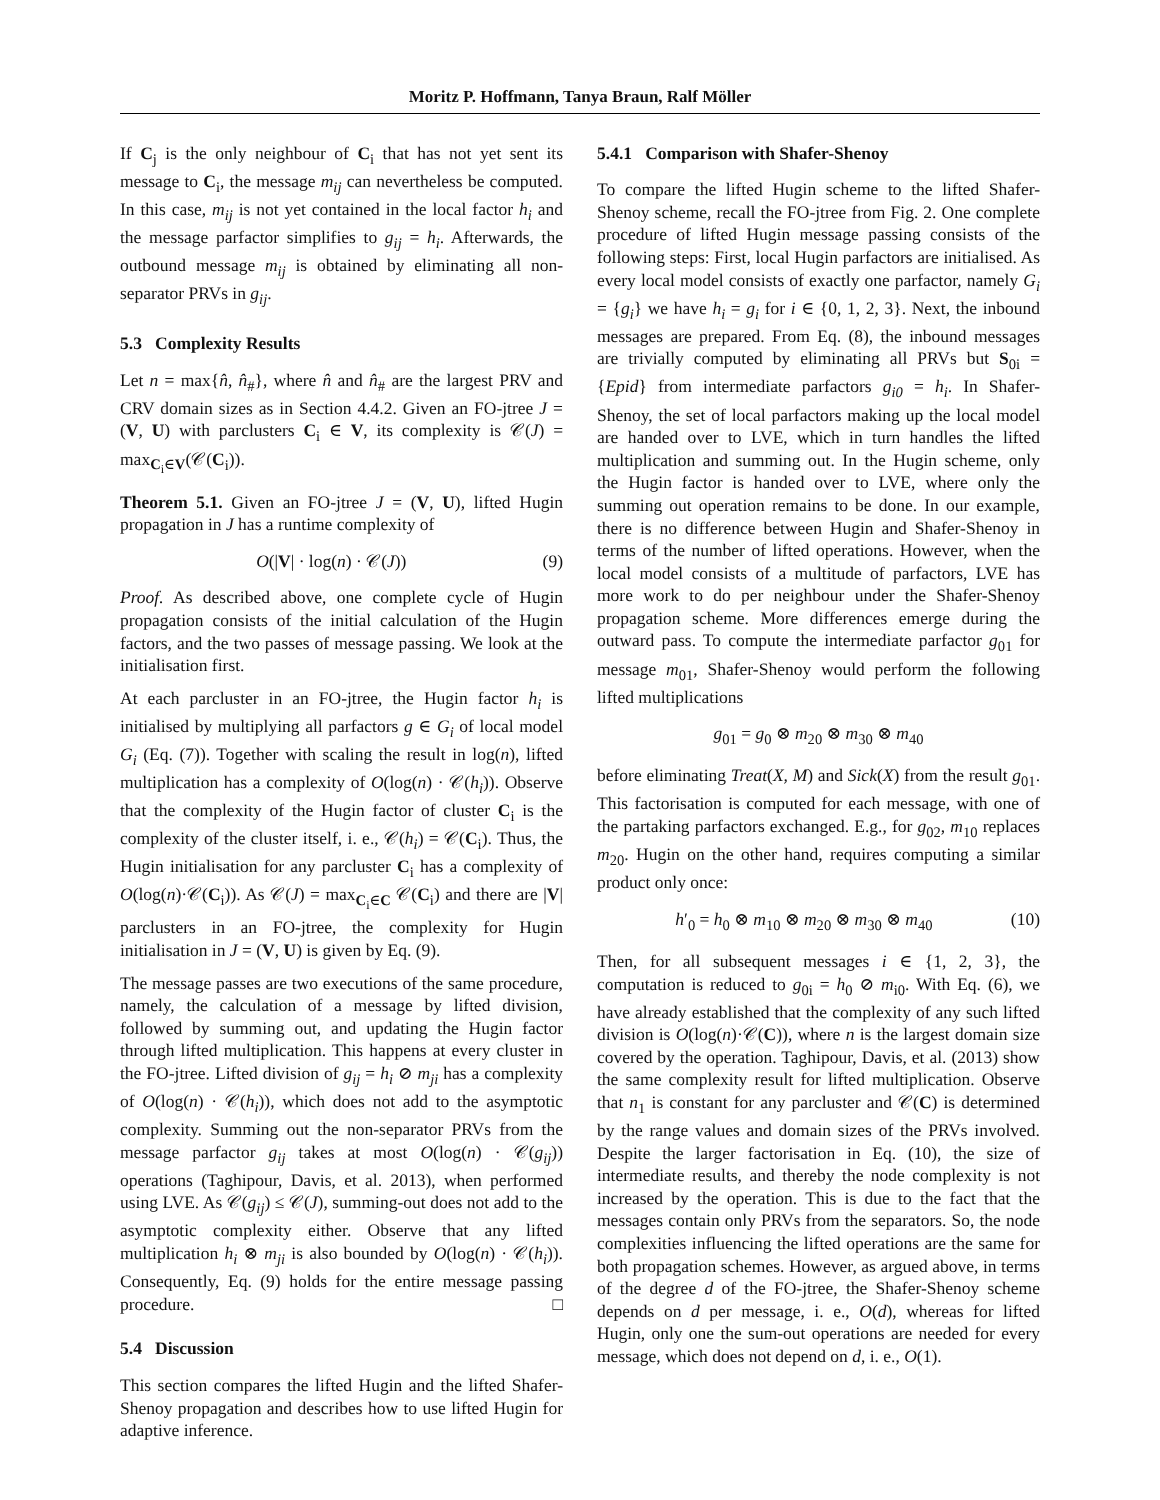Moritz P. Hoffmann, Tanya Braun, Ralf Möller
If C<sub>j</sub> is the only neighbour of C<sub>i</sub> that has not yet sent its message to C<sub>i</sub>, the message m<sub>ij</sub> can nevertheless be computed. In this case, m<sub>ij</sub> is not yet contained in the local factor h<sub>i</sub> and the message parfactor simplifies to g<sub>ij</sub> = h<sub>i</sub>. Afterwards, the outbound message m<sub>ij</sub> is obtained by eliminating all non-separator PRVs in g<sub>ij</sub>.
5.3 Complexity Results
Let n = max{n̂, n̂<sub>#</sub>}, where n̂ and n̂<sub>#</sub> are the largest PRV and CRV domain sizes as in Section 4.4.2. Given an FO-jtree J = (V, U) with parclusters C<sub>i</sub> ∈ V, its complexity is 𝒞(J) = max<sub>C<sub>i</sub>∈V</sub>(𝒞(C<sub>i</sub>)).
Theorem 5.1. Given an FO-jtree J = (V, U), lifted Hugin propagation in J has a runtime complexity of
O(|V| · log(n) · 𝒞(J)) (9)
Proof. As described above, one complete cycle of Hugin propagation consists of the initial calculation of the Hugin factors, and the two passes of message passing. We look at the initialisation first.
At each parcluster in an FO-jtree, the Hugin factor h<sub>i</sub> is initialised by multiplying all parfactors g ∈ G<sub>i</sub> of local model G<sub>i</sub> (Eq. (7)). Together with scaling the result in log(n), lifted multiplication has a complexity of O(log(n) · 𝒞(h<sub>i</sub>)). Observe that the complexity of the Hugin factor of cluster C<sub>i</sub> is the complexity of the cluster itself, i. e., 𝒞(h<sub>i</sub>) = 𝒞(C<sub>i</sub>). Thus, the Hugin initialisation for any parcluster C<sub>i</sub> has a complexity of O(log(n)·𝒞(C<sub>i</sub>)). As 𝒞(J) = max<sub>C<sub>i</sub>∈C</sub> 𝒞(C<sub>i</sub>) and there are |V| parclusters in an FO-jtree, the complexity for Hugin initialisation in J = (V, U) is given by Eq. (9).
The message passes are two executions of the same procedure, namely, the calculation of a message by lifted division, followed by summing out, and updating the Hugin factor through lifted multiplication. This happens at every cluster in the FO-jtree. Lifted division of g<sub>ij</sub> = h<sub>i</sub> ⊘ m<sub>ji</sub> has a complexity of O(log(n) · 𝒞(h<sub>i</sub>)), which does not add to the asymptotic complexity. Summing out the non-separator PRVs from the message parfactor g<sub>ij</sub> takes at most O(log(n) · 𝒞(g<sub>ij</sub>)) operations (Taghipour, Davis, et al. 2013), when performed using LVE. As 𝒞(g<sub>ij</sub>) ≤ 𝒞(J), summing-out does not add to the asymptotic complexity either. Observe that any lifted multiplication h<sub>i</sub> ⊗ m<sub>ji</sub> is also bounded by O(log(n) · 𝒞(h<sub>i</sub>)). Consequently, Eq. (9) holds for the entire message passing procedure. □
5.4 Discussion
This section compares the lifted Hugin and the lifted Shafer-Shenoy propagation and describes how to use lifted Hugin for adaptive inference.
5.4.1 Comparison with Shafer-Shenoy
To compare the lifted Hugin scheme to the lifted Shafer-Shenoy scheme, recall the FO-jtree from Fig. 2. One complete procedure of lifted Hugin message passing consists of the following steps: First, local Hugin parfactors are initialised. As every local model consists of exactly one parfactor, namely G<sub>i</sub> = {g<sub>i</sub>} we have h<sub>i</sub> = g<sub>i</sub> for i ∈ {0, 1, 2, 3}. Next, the inbound messages are prepared. From Eq. (8), the inbound messages are trivially computed by eliminating all PRVs but S<sub>0i</sub> = {Epid} from intermediate parfactors g<sub>i0</sub> = h<sub>i</sub>. In Shafer-Shenoy, the set of local parfactors making up the local model are handed over to LVE, which in turn handles the lifted multiplication and summing out. In the Hugin scheme, only the Hugin factor is handed over to LVE, where only the summing out operation remains to be done. In our example, there is no difference between Hugin and Shafer-Shenoy in terms of the number of lifted operations. However, when the local model consists of a multitude of parfactors, LVE has more work to do per neighbour under the Shafer-Shenoy propagation scheme. More differences emerge during the outward pass. To compute the intermediate parfactor g<sub>01</sub> for message m<sub>01</sub>, Shafer-Shenoy would perform the following lifted multiplications
g<sub>01</sub> = g<sub>0</sub> ⊗ m<sub>20</sub> ⊗ m<sub>30</sub> ⊗ m<sub>40</sub>
before eliminating Treat(X, M) and Sick(X) from the result g<sub>01</sub>. This factorisation is computed for each message, with one of the partaking parfactors exchanged. E.g., for g<sub>02</sub>, m<sub>10</sub> replaces m<sub>20</sub>. Hugin on the other hand, requires computing a similar product only once:
h′<sub>0</sub> = h<sub>0</sub> ⊗ m<sub>10</sub> ⊗ m<sub>20</sub> ⊗ m<sub>30</sub> ⊗ m<sub>40</sub> (10)
Then, for all subsequent messages i ∈ {1, 2, 3}, the computation is reduced to g<sub>0i</sub> = h<sub>0</sub> ⊘ m<sub>i0</sub>. With Eq. (6), we have already established that the complexity of any such lifted division is O(log(n)·𝒞(C)), where n is the largest domain size covered by the operation. Taghipour, Davis, et al. (2013) show the same complexity result for lifted multiplication. Observe that n<sub>1</sub> is constant for any parcluster and 𝒞(C) is determined by the range values and domain sizes of the PRVs involved. Despite the larger factorisation in Eq. (10), the size of intermediate results, and thereby the node complexity is not increased by the operation. This is due to the fact that the messages contain only PRVs from the separators. So, the node complexities influencing the lifted operations are the same for both propagation schemes. However, as argued above, in terms of the degree d of the FO-jtree, the Shafer-Shenoy scheme depends on d per message, i. e., O(d), whereas for lifted Hugin, only one the sum-out operations are needed for every message, which does not depend on d, i. e., O(1).